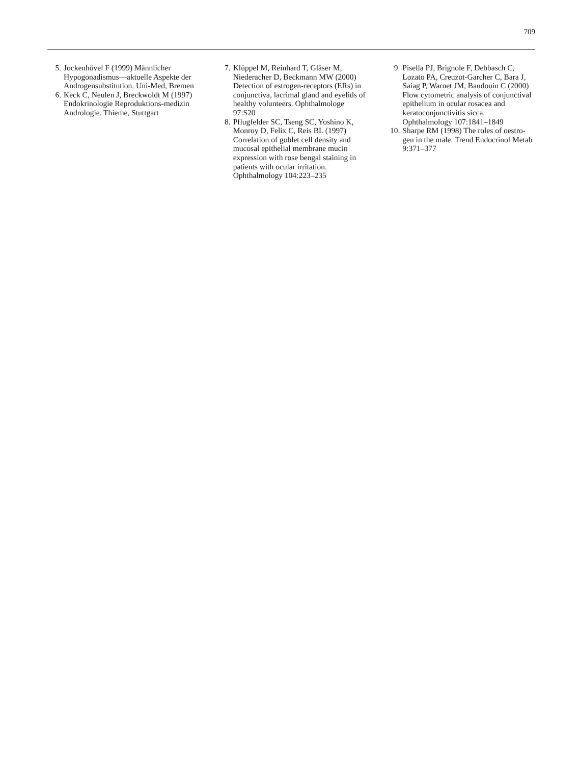709
5. Jockenhövel F (1999) Männlicher Hypogonadismus—aktuelle Aspekte der Androgensubstitution. Uni-Med, Bremen
6. Keck C, Neulen J, Breckwoldt M (1997) Endokrinologie Reproduktions-medizin Andrologie. Thieme, Stuttgart
7. Klüppel M, Reinhard T, Gläser M, Niederacher D, Beckmann MW (2000) Detection of estrogen-receptors (ERs) in conjunctiva, lacrimal gland and eyelids of healthy volunteers. Ophthalmologe 97:S20
8. Pflugfelder SC, Tseng SC, Yoshino K, Monroy D, Felix C, Reis BL (1997) Correlation of goblet cell density and mucosal epithelial membrane mucin expression with rose bengal staining in patients with ocular irritation. Ophthalmology 104:223–235
9. Pisella PJ, Brignole F, Debbasch C, Lozato PA, Creuzot-Garcher C, Bara J, Saiag P, Warnet JM, Baudouin C (2000) Flow cytometric analysis of conjunctival epithelium in ocular rosacea and keratoconjunctivitis sicca. Ophthalmology 107:1841–1849
10. Sharpe RM (1998) The roles of oestro-gen in the male. Trend Endocrinol Metab 9:371–377